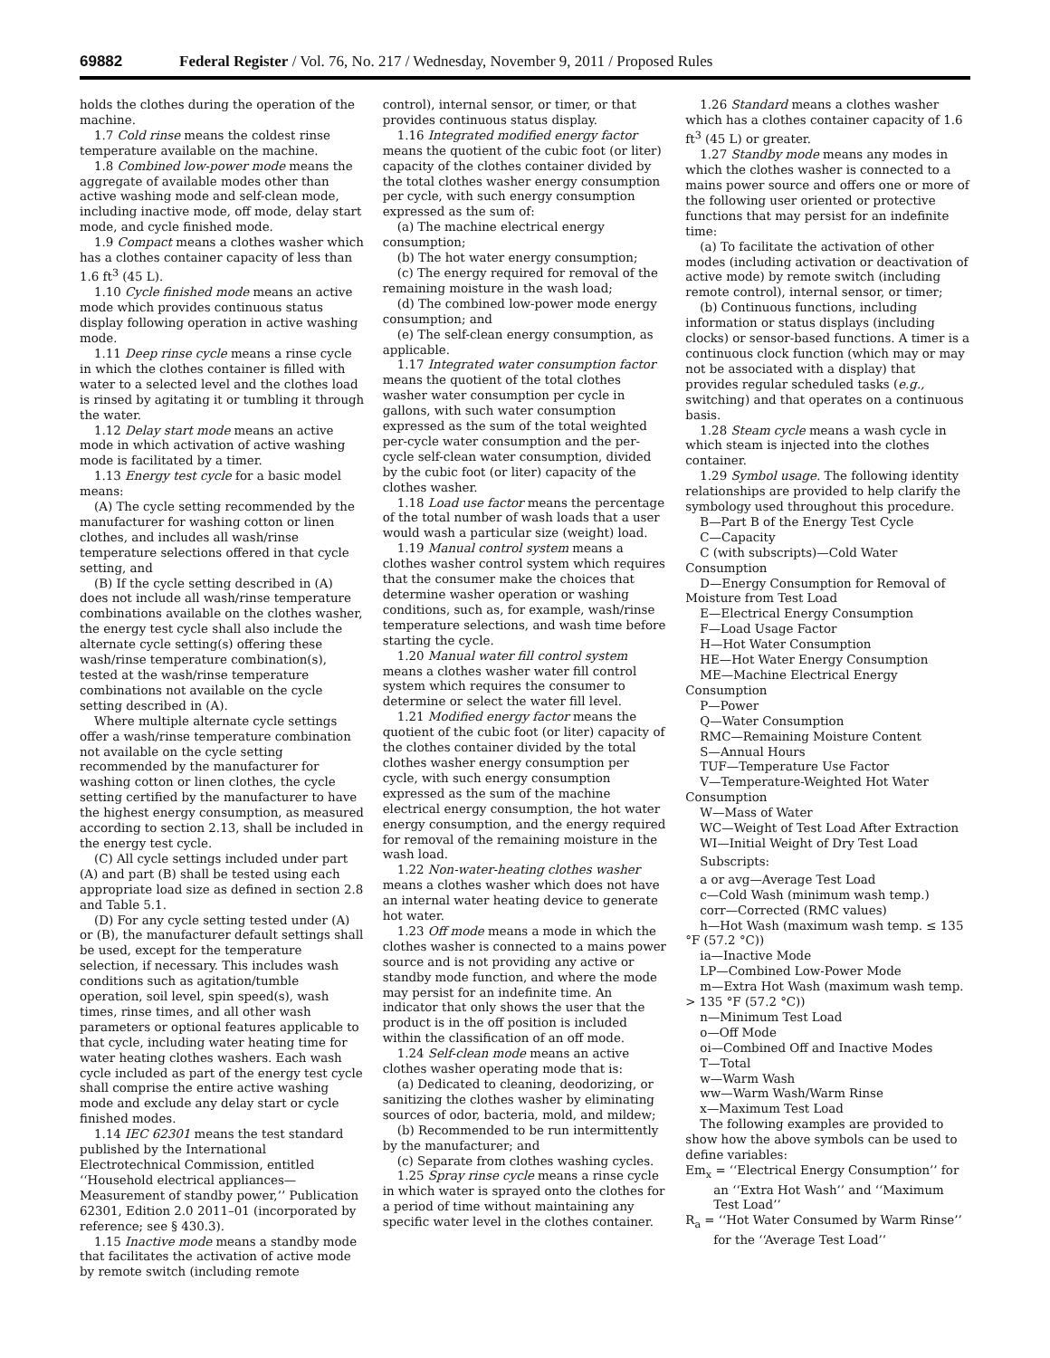69882 Federal Register / Vol. 76, No. 217 / Wednesday, November 9, 2011 / Proposed Rules
holds the clothes during the operation of the machine.
1.7 Cold rinse means the coldest rinse temperature available on the machine.
1.8 Combined low-power mode means the aggregate of available modes other than active washing mode and self-clean mode, including inactive mode, off mode, delay start mode, and cycle finished mode.
1.9 Compact means a clothes washer which has a clothes container capacity of less than 1.6 ft<sup>3</sup> (45 L).
1.10 Cycle finished mode means an active mode which provides continuous status display following operation in active washing mode.
1.11 Deep rinse cycle means a rinse cycle in which the clothes container is filled with water to a selected level and the clothes load is rinsed by agitating it or tumbling it through the water.
1.12 Delay start mode means an active mode in which activation of active washing mode is facilitated by a timer.
1.13 Energy test cycle for a basic model means:
(A) The cycle setting recommended by the manufacturer for washing cotton or linen clothes, and includes all wash/rinse temperature selections offered in that cycle setting, and
(B) If the cycle setting described in (A) does not include all wash/rinse temperature combinations available on the clothes washer, the energy test cycle shall also include the alternate cycle setting(s) offering these wash/rinse temperature combination(s), tested at the wash/rinse temperature combinations not available on the cycle setting described in (A).
Where multiple alternate cycle settings offer a wash/rinse temperature combination not available on the cycle setting recommended by the manufacturer for washing cotton or linen clothes, the cycle setting certified by the manufacturer to have the highest energy consumption, as measured according to section 2.13, shall be included in the energy test cycle.
(C) All cycle settings included under part (A) and part (B) shall be tested using each appropriate load size as defined in section 2.8 and Table 5.1.
(D) For any cycle setting tested under (A) or (B), the manufacturer default settings shall be used, except for the temperature selection, if necessary. This includes wash conditions such as agitation/tumble operation, soil level, spin speed(s), wash times, rinse times, and all other wash parameters or optional features applicable to that cycle, including water heating time for water heating clothes washers. Each wash cycle included as part of the energy test cycle shall comprise the entire active washing mode and exclude any delay start or cycle finished modes.
1.14 IEC 62301 means the test standard published by the International Electrotechnical Commission, entitled ‘‘Household electrical appliances—Measurement of standby power,’’ Publication 62301, Edition 2.0 2011–01 (incorporated by reference; see § 430.3).
1.15 Inactive mode means a standby mode that facilitates the activation of active mode by remote switch (including remote
control), internal sensor, or timer, or that provides continuous status display.
1.16 Integrated modified energy factor means the quotient of the cubic foot (or liter) capacity of the clothes container divided by the total clothes washer energy consumption per cycle, with such energy consumption expressed as the sum of:
(a) The machine electrical energy consumption;
(b) The hot water energy consumption;
(c) The energy required for removal of the remaining moisture in the wash load;
(d) The combined low-power mode energy consumption; and
(e) The self-clean energy consumption, as applicable.
1.17 Integrated water consumption factor means the quotient of the total clothes washer water consumption per cycle in gallons, with such water consumption expressed as the sum of the total weighted per-cycle water consumption and the per-cycle self-clean water consumption, divided by the cubic foot (or liter) capacity of the clothes washer.
1.18 Load use factor means the percentage of the total number of wash loads that a user would wash a particular size (weight) load.
1.19 Manual control system means a clothes washer control system which requires that the consumer make the choices that determine washer operation or washing conditions, such as, for example, wash/rinse temperature selections, and wash time before starting the cycle.
1.20 Manual water fill control system means a clothes washer water fill control system which requires the consumer to determine or select the water fill level.
1.21 Modified energy factor means the quotient of the cubic foot (or liter) capacity of the clothes container divided by the total clothes washer energy consumption per cycle, with such energy consumption expressed as the sum of the machine electrical energy consumption, the hot water energy consumption, and the energy required for removal of the remaining moisture in the wash load.
1.22 Non-water-heating clothes washer means a clothes washer which does not have an internal water heating device to generate hot water.
1.23 Off mode means a mode in which the clothes washer is connected to a mains power source and is not providing any active or standby mode function, and where the mode may persist for an indefinite time. An indicator that only shows the user that the product is in the off position is included within the classification of an off mode.
1.24 Self-clean mode means an active clothes washer operating mode that is:
(a) Dedicated to cleaning, deodorizing, or sanitizing the clothes washer by eliminating sources of odor, bacteria, mold, and mildew;
(b) Recommended to be run intermittently by the manufacturer; and
(c) Separate from clothes washing cycles.
1.25 Spray rinse cycle means a rinse cycle in which water is sprayed onto the clothes for a period of time without maintaining any specific water level in the clothes container.
1.26 Standard means a clothes washer which has a clothes container capacity of 1.6 ft<sup>3</sup> (45 L) or greater.
1.27 Standby mode means any modes in which the clothes washer is connected to a mains power source and offers one or more of the following user oriented or protective functions that may persist for an indefinite time:
(a) To facilitate the activation of other modes (including activation or deactivation of active mode) by remote switch (including remote control), internal sensor, or timer;
(b) Continuous functions, including information or status displays (including clocks) or sensor-based functions. A timer is a continuous clock function (which may or may not be associated with a display) that provides regular scheduled tasks (e.g., switching) and that operates on a continuous basis.
1.28 Steam cycle means a wash cycle in which steam is injected into the clothes container.
1.29 Symbol usage. The following identity relationships are provided to help clarify the symbology used throughout this procedure.
B—Part B of the Energy Test Cycle
C—Capacity
C (with subscripts)—Cold Water Consumption
D—Energy Consumption for Removal of Moisture from Test Load
E—Electrical Energy Consumption
F—Load Usage Factor
H—Hot Water Consumption
HE—Hot Water Energy Consumption
ME—Machine Electrical Energy Consumption
P—Power
Q—Water Consumption
RMC—Remaining Moisture Content
S—Annual Hours
TUF—Temperature Use Factor
V—Temperature-Weighted Hot Water Consumption
W—Mass of Water
WC—Weight of Test Load After Extraction
WI—Initial Weight of Dry Test Load
Subscripts:
a or avg—Average Test Load
c—Cold Wash (minimum wash temp.)
corr—Corrected (RMC values)
h—Hot Wash (maximum wash temp. ≤ 135 °F (57.2 °C))
ia—Inactive Mode
LP—Combined Low-Power Mode
m—Extra Hot Wash (maximum wash temp. > 135 °F (57.2 °C))
n—Minimum Test Load
o—Off Mode
oi—Combined Off and Inactive Modes
T—Total
w—Warm Wash
ww—Warm Wash/Warm Rinse
x—Maximum Test Load
The following examples are provided to show how the above symbols can be used to define variables:
Em<sub>x</sub> = ‘‘Electrical Energy Consumption’’ for an ‘‘Extra Hot Wash’’ and ‘‘Maximum Test Load’’
R<sub>a</sub> = ‘‘Hot Water Consumed by Warm Rinse’’ for the ‘‘Average Test Load’’